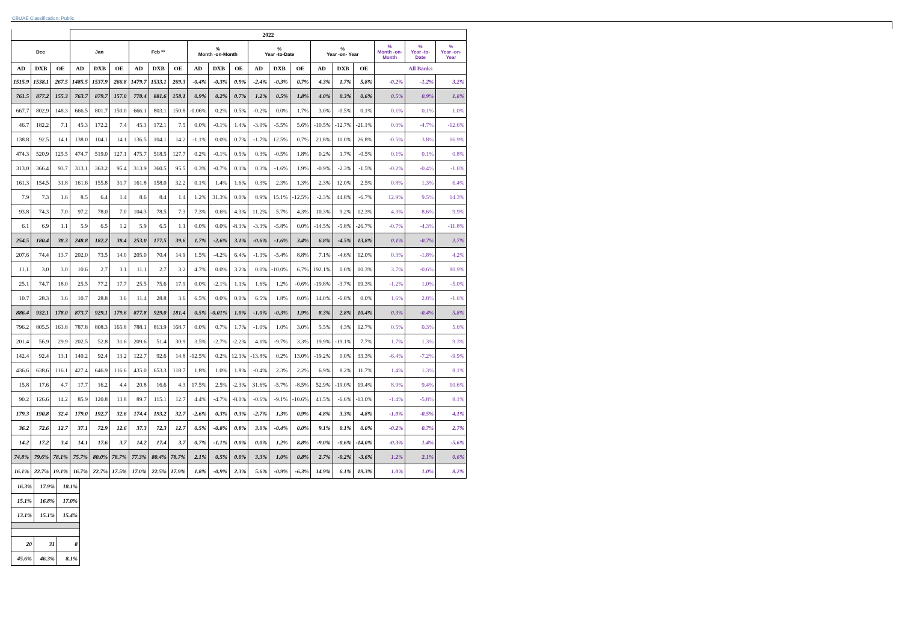CBUAE Classification: Public
| | | | 2022 | | | | | | | | | | | | | | | | | |
| --- | --- | --- | --- | --- | --- | --- | --- | --- | --- | --- | --- | --- | --- | --- | --- | --- | --- | --- | --- | --- |
| Dec | | | Jan | | | Feb ** | | | % Month -on-Month | | | % Year -to-Date | | | % Year -on- Year | | | % Month -on- Month | % Year -to-Date | % Year -on- Year |
| AD | DXB | OE | AD | DXB | OE | AD | DXB | OE | AD | DXB | OE | AD | DXB | OE | AD | DXB | OE | All Banks | | |
| 1515.9 | 1538.1 | 267.5 | 1485.5 | 1537.9 | 266.8 | 1479.7 | 1533.1 | 269.3 | -0.4% | -0.3% | 0.9% | -2.4% | -0.3% | 0.7% | 4.3% | 1.7% | 5.8% | -0.2% | -1.2% | 3.2% |
| 761.5 | 877.2 | 155.3 | 763.7 | 879.7 | 157.0 | 770.4 | 881.6 | 158.1 | 0.9% | 0.2% | 0.7% | 1.2% | 0.5% | 1.8% | 4.0% | 0.3% | 0.6% | 0.5% | 0.9% | 1.8% |
| 667.7 | 802.9 | 148.3 | 666.5 | 801.7 | 150.0 | 666.1 | 803.1 | 150.8 | -0.06% | 0.2% | 0.5% | -0.2% | 0.0% | 1.7% | 3.0% | -0.5% | 0.1% | 0.1% | 0.1% | 1.0% |
| 46.7 | 182.2 | 7.1 | 45.3 | 172.2 | 7.4 | 45.3 | 172.1 | 7.5 | 0.0% | -0.1% | 1.4% | -3.0% | -5.5% | 5.6% | -10.5% | -12.7% | -21.1% | 0.0% | -4.7% | -12.6% |
| 138.8 | 92.5 | 14.1 | 138.0 | 104.1 | 14.1 | 136.5 | 104.1 | 14.2 | -1.1% | 0.0% | 0.7% | -1.7% | 12.5% | 0.7% | 21.8% | 10.0% | 26.8% | -0.5% | 3.8% | 16.9% |
| 474.3 | 520.9 | 125.5 | 474.7 | 519.0 | 127.1 | 475.7 | 518.5 | 127.7 | 0.2% | -0.1% | 0.5% | 0.3% | -0.5% | 1.8% | 0.2% | 1.7% | -0.5% | 0.1% | 0.1% | 0.8% |
| 313.0 | 366.4 | 93.7 | 313.1 | 363.2 | 95.4 | 313.9 | 360.5 | 95.5 | 0.3% | -0.7% | 0.1% | 0.3% | -1.6% | 1.9% | -0.9% | -2.3% | -1.5% | -0.2% | -0.4% | -1.6% |
| 161.3 | 154.5 | 31.8 | 161.6 | 155.8 | 31.7 | 161.8 | 158.0 | 32.2 | 0.1% | 1.4% | 1.6% | 0.3% | 2.3% | 1.3% | 2.3% | 12.0% | 2.5% | 0.8% | 1.3% | 6.4% |
| 7.9 | 7.3 | 1.6 | 8.5 | 6.4 | 1.4 | 8.6 | 8.4 | 1.4 | 1.2% | 31.3% | 0.0% | 8.9% | 15.1% | -12.5% | -2.3% | 44.8% | -6.7% | 12.9% | 9.5% | 14.3% |
| 93.8 | 74.3 | 7.0 | 97.2 | 78.0 | 7.0 | 104.3 | 78.5 | 7.3 | 7.3% | 0.6% | 4.3% | 11.2% | 5.7% | 4.3% | 10.3% | 9.2% | 12.3% | 4.3% | 8.6% | 9.9% |
| 6.1 | 6.9 | 1.1 | 5.9 | 6.5 | 1.2 | 5.9 | 6.5 | 1.1 | 0.0% | 0.0% | -8.3% | -3.3% | -5.8% | 0.0% | -14.5% | -5.8% | -26.7% | -0.7% | -4.3% | -11.8% |
| 254.5 | 180.4 | 38.3 | 248.8 | 182.2 | 38.4 | 253.0 | 177.5 | 39.6 | 1.7% | -2.6% | 3.1% | -0.6% | -1.6% | 3.4% | 6.8% | -4.5% | 13.8% | 0.1% | -0.7% | 2.7% |
| 207.6 | 74.4 | 13.7 | 202.0 | 73.5 | 14.0 | 205.0 | 70.4 | 14.9 | 1.5% | -4.2% | 6.4% | -1.3% | -5.4% | 8.8% | 7.1% | -4.6% | 12.0% | 0.3% | -1.8% | 4.2% |
| 11.1 | 3.0 | 3.0 | 10.6 | 2.7 | 3.1 | 11.1 | 2.7 | 3.2 | 4.7% | 0.0% | 3.2% | 0.0% | -10.0% | 6.7% | 192.1% | 0.0% | 10.3% | 3.7% | -0.6% | 80.9% |
| 25.1 | 74.7 | 18.0 | 25.5 | 77.2 | 17.7 | 25.5 | 75.6 | 17.9 | 0.0% | -2.1% | 1.1% | 1.6% | 1.2% | -0.6% | -19.8% | -3.7% | 19.3% | -1.2% | 1.0% | -5.0% |
| 10.7 | 28.3 | 3.6 | 10.7 | 28.8 | 3.6 | 11.4 | 28.8 | 3.6 | 6.5% | 0.0% | 0.0% | 6.5% | 1.8% | 0.0% | 14.0% | -6.8% | 0.0% | 1.6% | 2.8% | -1.6% |
| 886.4 | 932.1 | 178.0 | 873.7 | 929.1 | 179.6 | 877.8 | 929.0 | 181.4 | 0.5% | -0.01% | 1.0% | -1.0% | -0.3% | 1.9% | 8.3% | 2.8% | 10.4% | 0.3% | -0.4% | 5.8% |
| 796.2 | 805.5 | 163.8 | 787.8 | 808.3 | 165.8 | 788.1 | 813.9 | 168.7 | 0.0% | 0.7% | 1.7% | -1.0% | 1.0% | 3.0% | 5.5% | 4.3% | 12.7% | 0.5% | 0.3% | 5.6% |
| 201.4 | 56.9 | 29.9 | 202.5 | 52.8 | 31.6 | 209.6 | 51.4 | 30.9 | 3.5% | -2.7% | -2.2% | 4.1% | -9.7% | 3.3% | 19.9% | -19.1% | 7.7% | 1.7% | 1.3% | 9.3% |
| 142.4 | 92.4 | 13.1 | 140.2 | 92.4 | 13.2 | 122.7 | 92.6 | 14.8 | -12.5% | 0.2% | 12.1% | -13.8% | 0.2% | 13.0% | -19.2% | 0.0% | 33.3% | -6.4% | -7.2% | -9.9% |
| 436.6 | 638.6 | 116.1 | 427.4 | 646.9 | 116.6 | 435.0 | 653.3 | 118.7 | 1.8% | 1.0% | 1.8% | -0.4% | 2.3% | 2.2% | 6.9% | 8.2% | 11.7% | 1.4% | 1.3% | 8.1% |
| 15.8 | 17.6 | 4.7 | 17.7 | 16.2 | 4.4 | 20.8 | 16.6 | 4.3 | 17.5% | 2.5% | -2.3% | 31.6% | -5.7% | -8.5% | 52.9% | -19.0% | 19.4% | 8.9% | 9.4% | 10.6% |
| 90.2 | 126.6 | 14.2 | 85.9 | 120.8 | 13.8 | 89.7 | 115.1 | 12.7 | 4.4% | -4.7% | -8.0% | -0.6% | -9.1% | -10.6% | 41.5% | -6.6% | -13.0% | -1.4% | -5.8% | 8.1% |
| 179.3 | 190.8 | 32.4 | 179.0 | 192.7 | 32.6 | 174.4 | 193.2 | 32.7 | -2.6% | 0.3% | 0.3% | -2.7% | 1.3% | 0.9% | 4.8% | 3.3% | 4.8% | -1.0% | -0.5% | 4.1% |
| 36.2 | 72.6 | 12.7 | 37.1 | 72.9 | 12.6 | 37.3 | 72.3 | 12.7 | 0.5% | -0.8% | 0.8% | 3.0% | -0.4% | 0.0% | 9.1% | 0.1% | 0.0% | -0.2% | 0.7% | 2.7% |
| 14.2 | 17.2 | 3.4 | 14.1 | 17.6 | 3.7 | 14.2 | 17.4 | 3.7 | 0.7% | -1.1% | 0.0% | 0.0% | 1.2% | 8.8% | -9.0% | -0.6% | -14.0% | -0.3% | 1.4% | -5.6% |
| 74.8% | 79.6% | 78.1% | 75.7% | 80.0% | 78.7% | 77.3% | 80.4% | 78.7% | 2.1% | 0.5% | 0.0% | 3.3% | 1.0% | 0.8% | 2.7% | -0.2% | -3.6% | 1.2% | 2.1% | 0.6% |
| 16.1% | 22.7% | 19.1% | 16.7% | 22.7% | 17.5% | 17.0% | 22.5% | 17.9% | 1.8% | -0.9% | 2.3% | 5.6% | -0.9% | -6.3% | 14.9% | 6.1% | 19.3% | 1.0% | 1.0% | 8.2% |
| 16.3% | 17.9% | 18.1% |
| 15.1% | 16.8% | 17.0% |
| 13.1% | 15.1% | 15.4% |
| 20 | 31 | 8 |
| 45.6% | 46.3% | 8.1% |